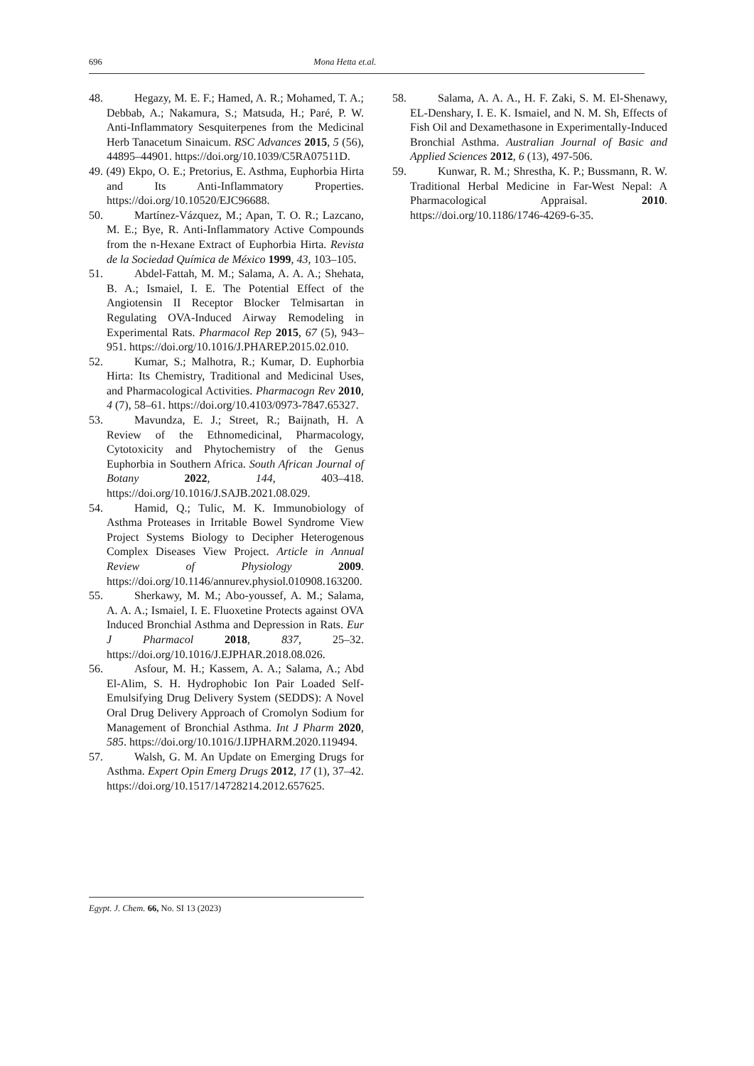696 Mona Hetta et.al.
48. Hegazy, M. E. F.; Hamed, A. R.; Mohamed, T. A.; Debbab, A.; Nakamura, S.; Matsuda, H.; Paré, P. W. Anti-Inflammatory Sesquiterpenes from the Medicinal Herb Tanacetum Sinaicum. RSC Advances 2015, 5 (56), 44895–44901. https://doi.org/10.1039/C5RA07511D.
49. (49) Ekpo, O. E.; Pretorius, E. Asthma, Euphorbia Hirta and Its Anti-Inflammatory Properties. https://doi.org/10.10520/EJC96688.
50. Martínez-Vázquez, M.; Apan, T. O. R.; Lazcano, M. E.; Bye, R. Anti-Inflammatory Active Compounds from the n-Hexane Extract of Euphorbia Hirta. Revista de la Sociedad Química de México 1999, 43, 103–105.
51. Abdel-Fattah, M. M.; Salama, A. A. A.; Shehata, B. A.; Ismaiel, I. E. The Potential Effect of the Angiotensin II Receptor Blocker Telmisartan in Regulating OVA-Induced Airway Remodeling in Experimental Rats. Pharmacol Rep 2015, 67 (5), 943–951. https://doi.org/10.1016/J.PHAREP.2015.02.010.
52. Kumar, S.; Malhotra, R.; Kumar, D. Euphorbia Hirta: Its Chemistry, Traditional and Medicinal Uses, and Pharmacological Activities. Pharmacogn Rev 2010, 4 (7), 58–61. https://doi.org/10.4103/0973-7847.65327.
53. Mavundza, E. J.; Street, R.; Baijnath, H. A Review of the Ethnomedicinal, Pharmacology, Cytotoxicity and Phytochemistry of the Genus Euphorbia in Southern Africa. South African Journal of Botany 2022, 144, 403–418. https://doi.org/10.1016/J.SAJB.2021.08.029.
54. Hamid, Q.; Tulic, M. K. Immunobiology of Asthma Proteases in Irritable Bowel Syndrome View Project Systems Biology to Decipher Heterogenous Complex Diseases View Project. Article in Annual Review of Physiology 2009. https://doi.org/10.1146/annurev.physiol.010908.163200.
55. Sherkawy, M. M.; Abo-youssef, A. M.; Salama, A. A. A.; Ismaiel, I. E. Fluoxetine Protects against OVA Induced Bronchial Asthma and Depression in Rats. Eur J Pharmacol 2018, 837, 25–32. https://doi.org/10.1016/J.EJPHAR.2018.08.026.
56. Asfour, M. H.; Kassem, A. A.; Salama, A.; Abd El-Alim, S. H. Hydrophobic Ion Pair Loaded Self-Emulsifying Drug Delivery System (SEDDS): A Novel Oral Drug Delivery Approach of Cromolyn Sodium for Management of Bronchial Asthma. Int J Pharm 2020, 585. https://doi.org/10.1016/J.IJPHARM.2020.119494.
57. Walsh, G. M. An Update on Emerging Drugs for Asthma. Expert Opin Emerg Drugs 2012, 17 (1), 37–42. https://doi.org/10.1517/14728214.2012.657625.
58. Salama, A. A. A., H. F. Zaki, S. M. El-Shenawy, EL-Denshary, I. E. K. Ismaiel, and N. M. Sh, Effects of Fish Oil and Dexamethasone in Experimentally-Induced Bronchial Asthma. Australian Journal of Basic and Applied Sciences 2012, 6 (13), 497-506.
59. Kunwar, R. M.; Shrestha, K. P.; Bussmann, R. W. Traditional Herbal Medicine in Far-West Nepal: A Pharmacological Appraisal. 2010. https://doi.org/10.1186/1746-4269-6-35.
Egypt. J. Chem. 66, No. SI 13 (2023)